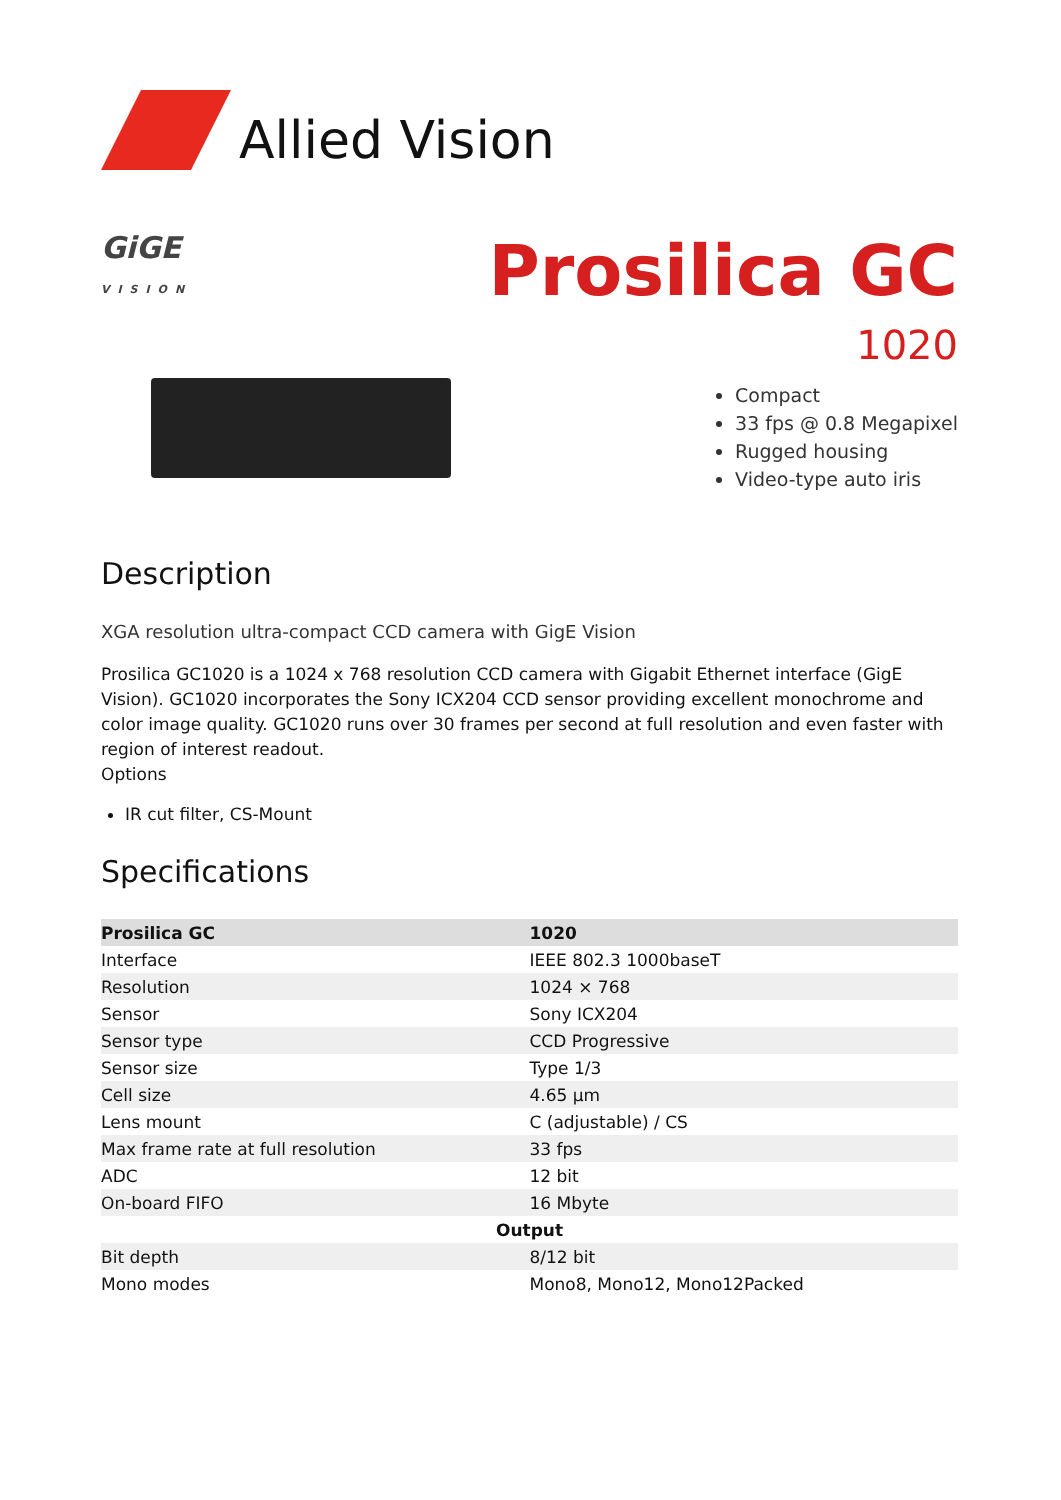Allied Vision
GiGE
VISION
Prosilica GC
1020
Compact
33 fps @ 0.8 Megapixel
Rugged housing
Video-type auto iris
Description
XGA resolution ultra-compact CCD camera with GigE Vision
Prosilica GC1020 is a 1024 x 768 resolution CCD camera with Gigabit Ethernet interface (GigE Vision). GC1020 incorporates the Sony ICX204 CCD sensor providing excellent monochrome and color image quality. GC1020 runs over 30 frames per second at full resolution and even faster with region of interest readout.
Options
IR cut filter, CS-Mount
Specifications
| Prosilica GC | 1020 |
| --- | --- |
| Interface | IEEE 802.3 1000baseT |
| Resolution | 1024 × 768 |
| Sensor | Sony ICX204 |
| Sensor type | CCD Progressive |
| Sensor size | Type 1/3 |
| Cell size | 4.65 µm |
| Lens mount | C (adjustable) / CS |
| Max frame rate at full resolution | 33 fps |
| ADC | 12 bit |
| On-board FIFO | 16 Mbyte |
| Output | |
| Bit depth | 8/12 bit |
| Mono modes | Mono8, Mono12, Mono12Packed |